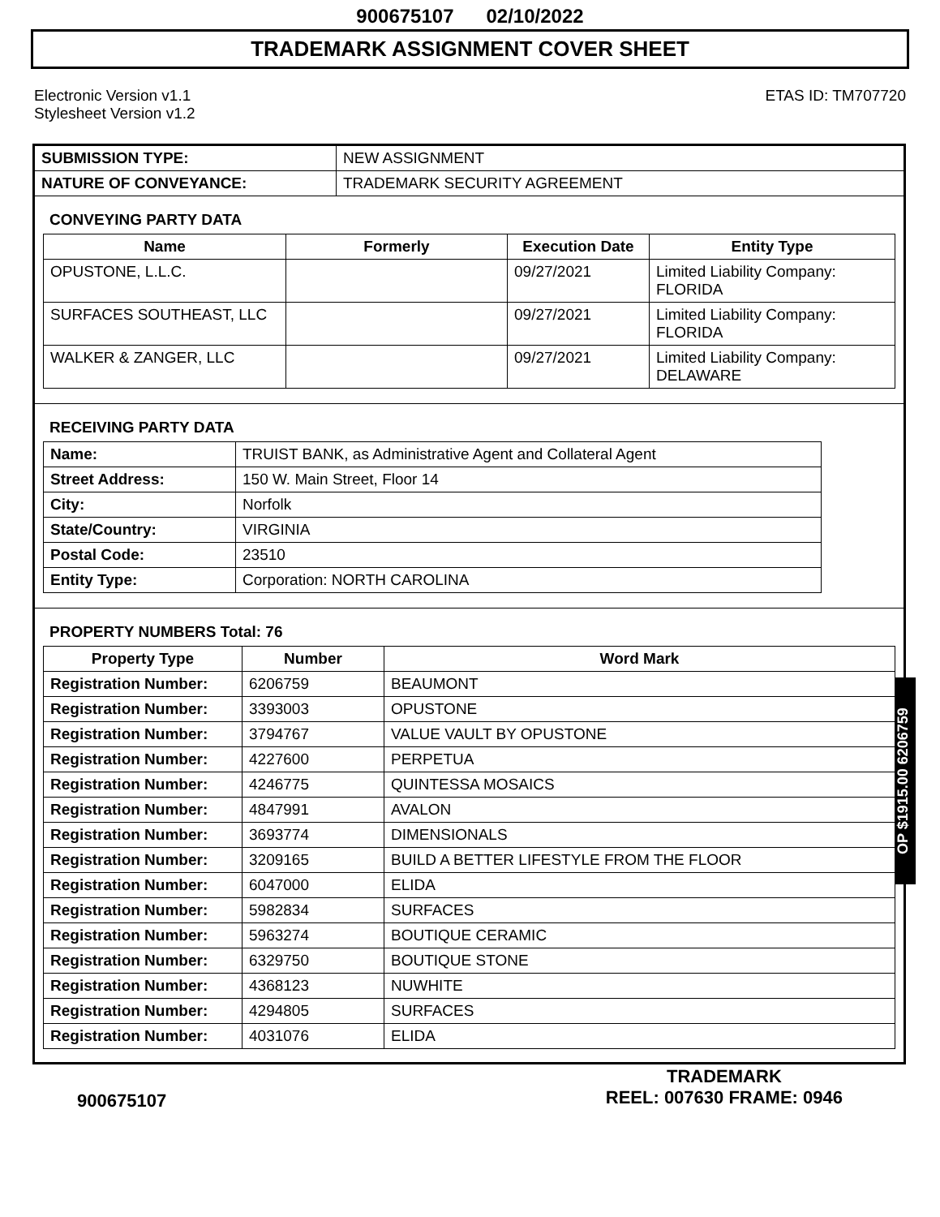900675107 02/10/2022
TRADEMARK ASSIGNMENT COVER SHEET
Electronic Version v1.1
Stylesheet Version v1.2
ETAS ID: TM707720
| SUBMISSION TYPE: | NEW ASSIGNMENT |
| NATURE OF CONVEYANCE: | TRADEMARK SECURITY AGREEMENT |
CONVEYING PARTY DATA
| Name | Formerly | Execution Date | Entity Type |
| --- | --- | --- | --- |
| OPUSTONE, L.L.C. | | 09/27/2021 | Limited Liability Company: FLORIDA |
| SURFACES SOUTHEAST, LLC | | 09/27/2021 | Limited Liability Company: FLORIDA |
| WALKER & ZANGER, LLC | | 09/27/2021 | Limited Liability Company: DELAWARE |
RECEIVING PARTY DATA
| Name: | TRUIST BANK, as Administrative Agent and Collateral Agent |
| Street Address: | 150 W. Main Street, Floor 14 |
| City: | Norfolk |
| State/Country: | VIRGINIA |
| Postal Code: | 23510 |
| Entity Type: | Corporation: NORTH CAROLINA |
PROPERTY NUMBERS Total: 76
| Property Type | Number | Word Mark |
| --- | --- | --- |
| Registration Number: | 6206759 | BEAUMONT |
| Registration Number: | 3393003 | OPUSTONE |
| Registration Number: | 3794767 | VALUE VAULT BY OPUSTONE |
| Registration Number: | 4227600 | PERPETUA |
| Registration Number: | 4246775 | QUINTESSA MOSAICS |
| Registration Number: | 4847991 | AVALON |
| Registration Number: | 3693774 | DIMENSIONALS |
| Registration Number: | 3209165 | BUILD A BETTER LIFESTYLE FROM THE FLOOR |
| Registration Number: | 6047000 | ELIDA |
| Registration Number: | 5982834 | SURFACES |
| Registration Number: | 5963274 | BOUTIQUE CERAMIC |
| Registration Number: | 6329750 | BOUTIQUE STONE |
| Registration Number: | 4368123 | NUWHITE |
| Registration Number: | 4294805 | SURFACES |
| Registration Number: | 4031076 | ELIDA |
OP $1915.00 6206759
900675107
TRADEMARK
REEL: 007630 FRAME: 0946